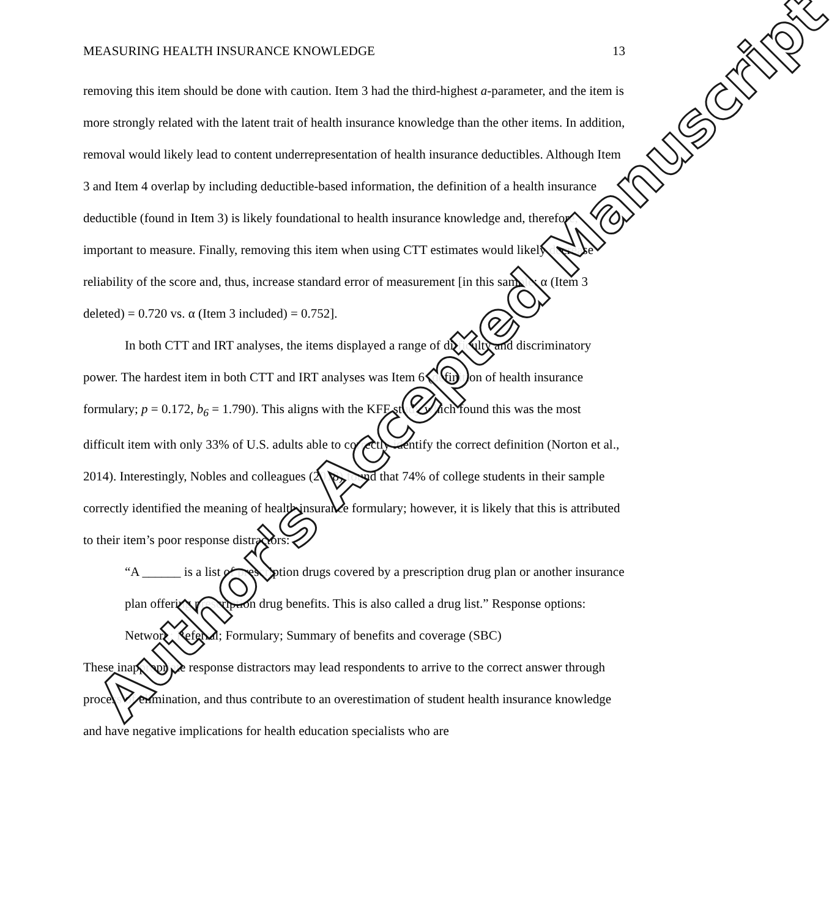MEASURING HEALTH INSURANCE KNOWLEDGE 13
removing this item should be done with caution. Item 3 had the third-highest a-parameter, and the item is more strongly related with the latent trait of health insurance knowledge than the other items. In addition, removal would likely lead to content underrepresentation of health insurance deductibles. Although Item 3 and Item 4 overlap by including deductible-based information, the definition of a health insurance deductible (found in Item 3) is likely foundational to health insurance knowledge and, therefore, important to measure. Finally, removing this item when using CTT estimates would likely decrease reliability of the score and, thus, increase standard error of measurement [in this sample: α (Item 3 deleted) = 0.720 vs. α (Item 3 included) = 0.752].
In both CTT and IRT analyses, the items displayed a range of difficulty and discriminatory power. The hardest item in both CTT and IRT analyses was Item 6 (definition of health insurance formulary; p = 0.172, b<sub>6</sub> = 1.790). This aligns with the KFF study which found this was the most difficult item with only 33% of U.S. adults able to correctly identify the correct definition (Norton et al., 2014). Interestingly, Nobles and colleagues (2018) found that 74% of college students in their sample correctly identified the meaning of health insurance formulary; however, it is likely that this is attributed to their item’s poor response distractors:
“A ______ is a list of prescription drugs covered by a prescription drug plan or another insurance plan offering prescription drug benefits. This is also called a drug list.” Response options: Network; Referral; Formulary; Summary of benefits and coverage (SBC)
These inappropriate response distractors may lead respondents to arrive to the correct answer through process of elimination, and thus contribute to an overestimation of student health insurance knowledge and have negative implications for health education specialists who are
Author's Accepted Manuscript